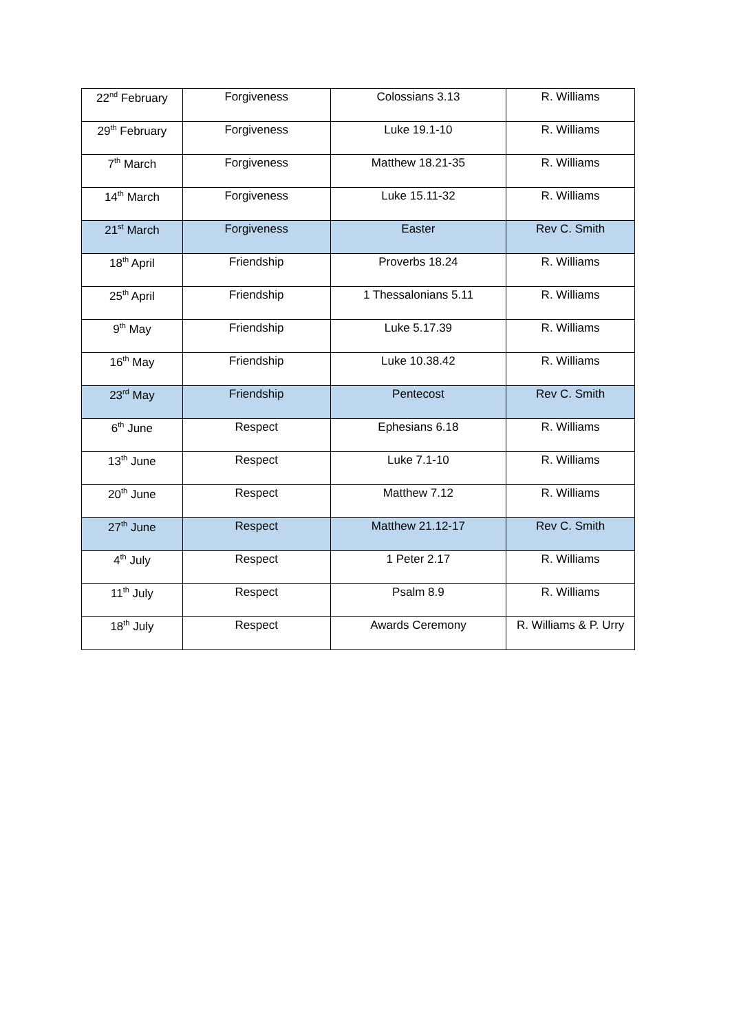| 22<sup>nd</sup> February | Forgiveness | Colossians 3.13 | R. Williams |
| 29<sup>th</sup> February | Forgiveness | Luke 19.1-10 | R. Williams |
| 7<sup>th</sup> March | Forgiveness | Matthew 18.21-35 | R. Williams |
| 14<sup>th</sup> March | Forgiveness | Luke 15.11-32 | R. Williams |
| 21<sup>st</sup> March | Forgiveness | Easter | Rev C. Smith |
| 18<sup>th</sup> April | Friendship | Proverbs 18.24 | R. Williams |
| 25<sup>th</sup> April | Friendship | 1 Thessalonians 5.11 | R. Williams |
| 9<sup>th</sup> May | Friendship | Luke 5.17.39 | R. Williams |
| 16<sup>th</sup> May | Friendship | Luke 10.38.42 | R. Williams |
| 23<sup>rd</sup> May | Friendship | Pentecost | Rev C. Smith |
| 6<sup>th</sup> June | Respect | Ephesians 6.18 | R. Williams |
| 13<sup>th</sup> June | Respect | Luke 7.1-10 | R. Williams |
| 20<sup>th</sup> June | Respect | Matthew 7.12 | R. Williams |
| 27<sup>th</sup> June | Respect | Matthew 21.12-17 | Rev C. Smith |
| 4<sup>th</sup> July | Respect | 1 Peter 2.17 | R. Williams |
| 11<sup>th</sup> July | Respect | Psalm 8.9 | R. Williams |
| 18<sup>th</sup> July | Respect | Awards Ceremony | R. Williams & P. Urry |